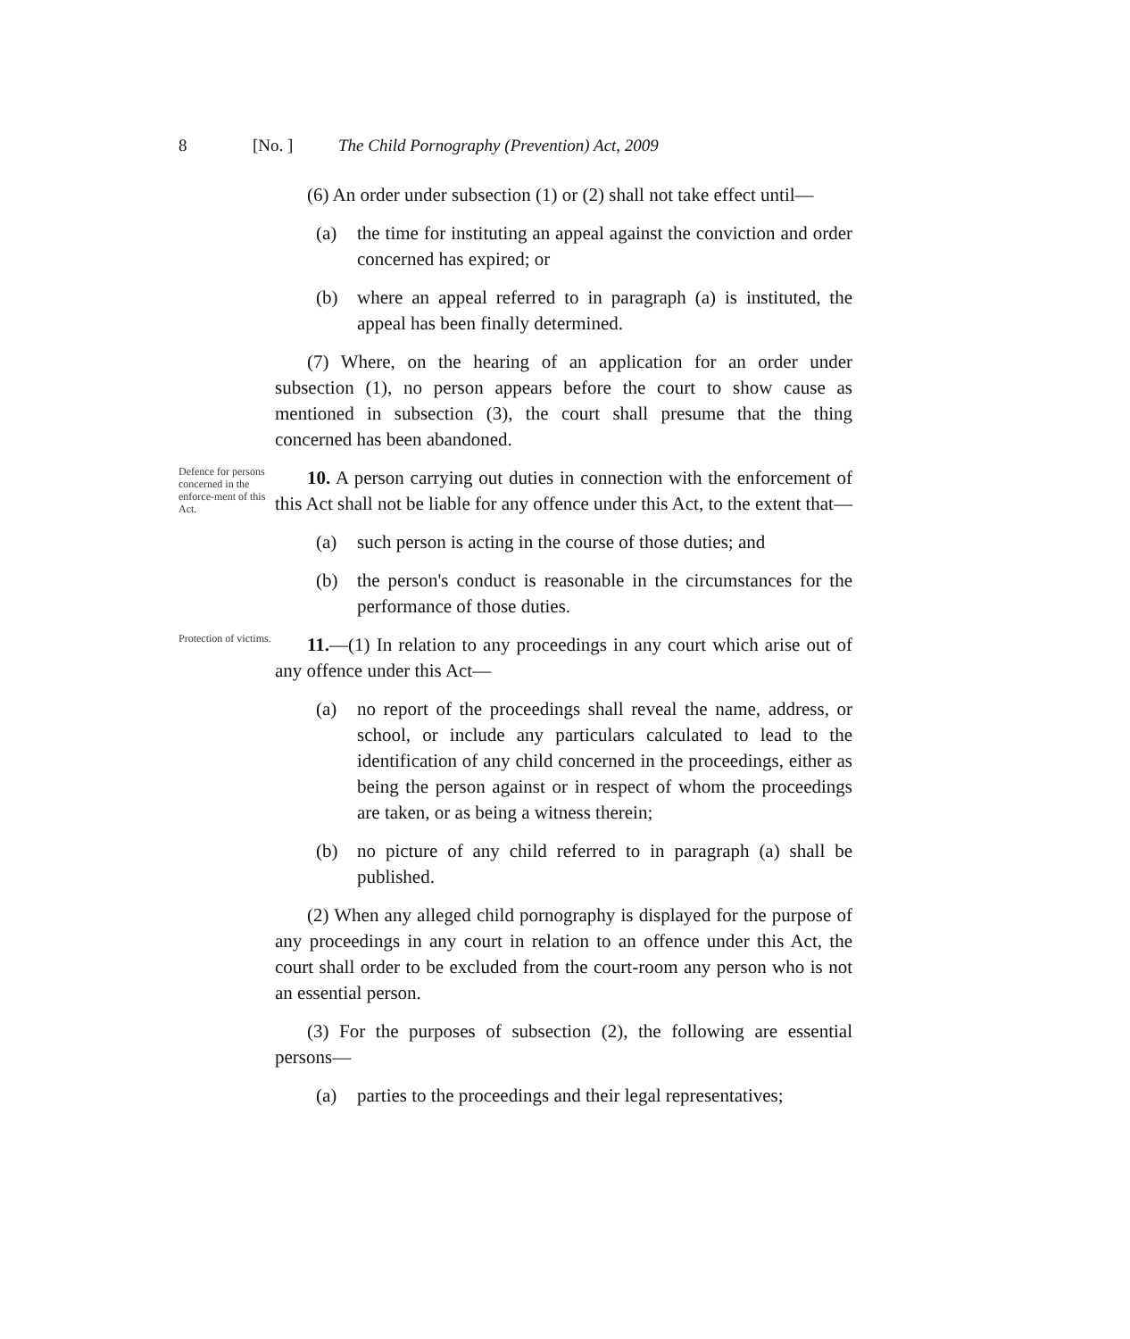8 [No. ] The Child Pornography (Prevention) Act, 2009
(6) An order under subsection (1) or (2) shall not take effect until—
(a) the time for instituting an appeal against the conviction and order concerned has expired; or
(b) where an appeal referred to in paragraph (a) is instituted, the appeal has been finally determined.
(7) Where, on the hearing of an application for an order under subsection (1), no person appears before the court to show cause as mentioned in subsection (3), the court shall presume that the thing concerned has been abandoned.
Defence for persons concerned in the enforce-ment of this Act.
10. A person carrying out duties in connection with the enforcement of this Act shall not be liable for any offence under this Act, to the extent that—
(a) such person is acting in the course of those duties; and
(b) the person's conduct is reasonable in the circumstances for the performance of those duties.
Protection of victims.
11.—(1) In relation to any proceedings in any court which arise out of any offence under this Act—
(a) no report of the proceedings shall reveal the name, address, or school, or include any particulars calculated to lead to the identification of any child concerned in the proceedings, either as being the person against or in respect of whom the proceedings are taken, or as being a witness therein;
(b) no picture of any child referred to in paragraph (a) shall be published.
(2) When any alleged child pornography is displayed for the purpose of any proceedings in any court in relation to an offence under this Act, the court shall order to be excluded from the court-room any person who is not an essential person.
(3) For the purposes of subsection (2), the following are essential persons—
(a) parties to the proceedings and their legal representatives;